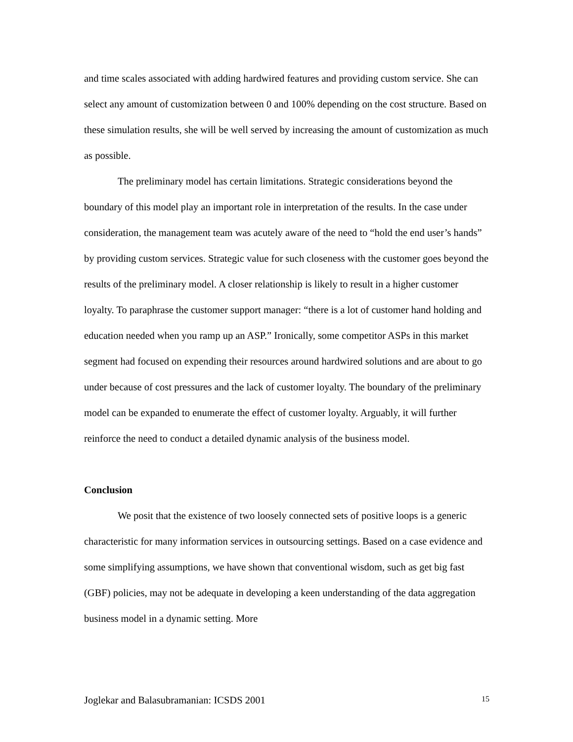and time scales associated with adding hardwired features and providing custom service. She can select any amount of customization between 0 and 100% depending on the cost structure. Based on these simulation results, she will be well served by increasing the amount of customization as much as possible.
The preliminary model has certain limitations. Strategic considerations beyond the boundary of this model play an important role in interpretation of the results. In the case under consideration, the management team was acutely aware of the need to “hold the end user’s hands” by providing custom services. Strategic value for such closeness with the customer goes beyond the results of the preliminary model. A closer relationship is likely to result in a higher customer loyalty. To paraphrase the customer support manager: “there is a lot of customer hand holding and education needed when you ramp up an ASP.” Ironically, some competitor ASPs in this market segment had focused on expending their resources around hardwired solutions and are about to go under because of cost pressures and the lack of customer loyalty. The boundary of the preliminary model can be expanded to enumerate the effect of customer loyalty. Arguably, it will further reinforce the need to conduct a detailed dynamic analysis of the business model.
Conclusion
We posit that the existence of two loosely connected sets of positive loops is a generic characteristic for many information services in outsourcing settings. Based on a case evidence and some simplifying assumptions, we have shown that conventional wisdom, such as get big fast (GBF) policies, may not be adequate in developing a keen understanding of the data aggregation business model in a dynamic setting. More
Joglekar and Balasubramanian: ICSDS 2001 15